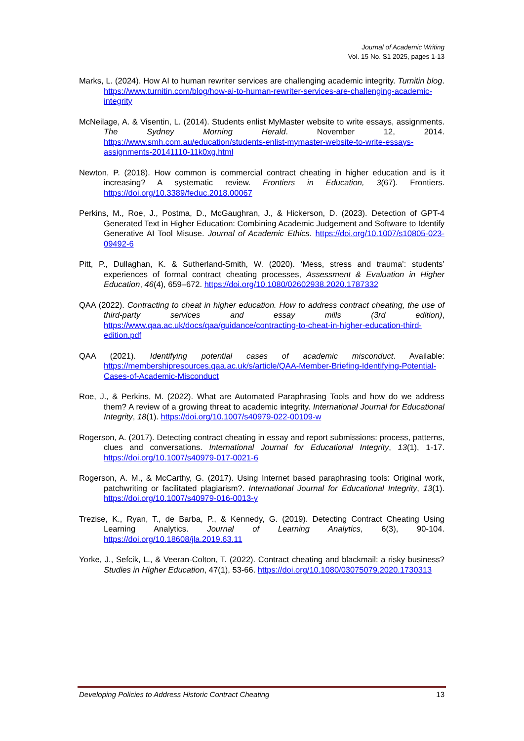Journal of Academic Writing
Vol. 15 No. S1 2025, pages 1-13
Marks, L. (2024). How AI to human rewriter services are challenging academic integrity. Turnitin blog. https://www.turnitin.com/blog/how-ai-to-human-rewriter-services-are-challenging-academic-integrity
McNeilage, A. & Visentin, L. (2014). Students enlist MyMaster website to write essays, assignments. The Sydney Morning Herald. November 12, 2014. https://www.smh.com.au/education/students-enlist-mymaster-website-to-write-essays-assignments-20141110-11k0xg.html
Newton, P. (2018). How common is commercial contract cheating in higher education and is it increasing? A systematic review. Frontiers in Education, 3(67). Frontiers. https://doi.org/10.3389/feduc.2018.00067
Perkins, M., Roe, J., Postma, D., McGaughran, J., & Hickerson, D. (2023). Detection of GPT-4 Generated Text in Higher Education: Combining Academic Judgement and Software to Identify Generative AI Tool Misuse. Journal of Academic Ethics. https://doi.org/10.1007/s10805-023-09492-6
Pitt, P., Dullaghan, K. & Sutherland-Smith, W. (2020). ‘Mess, stress and trauma’: students’ experiences of formal contract cheating processes, Assessment & Evaluation in Higher Education, 46(4), 659–672. https://doi.org/10.1080/02602938.2020.1787332
QAA (2022). Contracting to cheat in higher education. How to address contract cheating, the use of third-party services and essay mills (3rd edition), https://www.qaa.ac.uk/docs/qaa/guidance/contracting-to-cheat-in-higher-education-third-edition.pdf
QAA (2021). Identifying potential cases of academic misconduct. Available: https://membershipresources.qaa.ac.uk/s/article/QAA-Member-Briefing-Identifying-Potential-Cases-of-Academic-Misconduct
Roe, J., & Perkins, M. (2022). What are Automated Paraphrasing Tools and how do we address them? A review of a growing threat to academic integrity. International Journal for Educational Integrity, 18(1). https://doi.org/10.1007/s40979-022-00109-w
Rogerson, A. (2017). Detecting contract cheating in essay and report submissions: process, patterns, clues and conversations. International Journal for Educational Integrity, 13(1), 1-17. https://doi.org/10.1007/s40979-017-0021-6
Rogerson, A. M., & McCarthy, G. (2017). Using Internet based paraphrasing tools: Original work, patchwriting or facilitated plagiarism?. International Journal for Educational Integrity, 13(1). https://doi.org/10.1007/s40979-016-0013-y
Trezise, K., Ryan, T., de Barba, P., & Kennedy, G. (2019). Detecting Contract Cheating Using Learning Analytics. Journal of Learning Analytics, 6(3), 90-104. https://doi.org/10.18608/jla.2019.63.11
Yorke, J., Sefcik, L., & Veeran-Colton, T. (2022). Contract cheating and blackmail: a risky business? Studies in Higher Education, 47(1), 53-66. https://doi.org/10.1080/03075079.2020.1730313
Developing Policies to Address Historic Contract Cheating 13